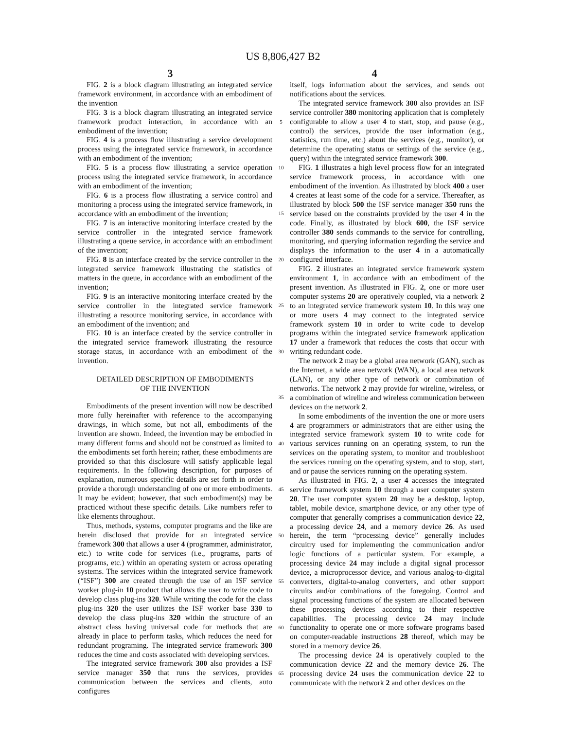US 8,806,427 B2
3
4
FIG. 2 is a block diagram illustrating an integrated service framework environment, in accordance with an embodiment of the invention
FIG. 3 is a block diagram illustrating an integrated service framework product interaction, in accordance with an embodiment of the invention;
FIG. 4 is a process flow illustrating a service development process using the integrated service framework, in accordance with an embodiment of the invention;
FIG. 5 is a process flow illustrating a service operation process using the integrated service framework, in accordance with an embodiment of the invention;
FIG. 6 is a process flow illustrating a service control and monitoring a process using the integrated service framework, in accordance with an embodiment of the invention;
FIG. 7 is an interactive monitoring interface created by the service controller in the integrated service framework illustrating a queue service, in accordance with an embodiment of the invention;
FIG. 8 is an interface created by the service controller in the integrated service framework illustrating the statistics of matters in the queue, in accordance with an embodiment of the invention;
FIG. 9 is an interactive monitoring interface created by the service controller in the integrated service framework illustrating a resource monitoring service, in accordance with an embodiment of the invention; and
FIG. 10 is an interface created by the service controller in the integrated service framework illustrating the resource storage status, in accordance with an embodiment of the invention.
DETAILED DESCRIPTION OF EMBODIMENTS
OF THE INVENTION
Embodiments of the present invention will now be described more fully hereinafter with reference to the accompanying drawings, in which some, but not all, embodiments of the invention are shown. Indeed, the invention may be embodied in many different forms and should not be construed as limited to the embodiments set forth herein; rather, these embodiments are provided so that this disclosure will satisfy applicable legal requirements. In the following description, for purposes of explanation, numerous specific details are set forth in order to provide a thorough understanding of one or more embodiments. It may be evident; however, that such embodiment(s) may be practiced without these specific details. Like numbers refer to like elements throughout.
Thus, methods, systems, computer programs and the like are herein disclosed that provide for an integrated service framework 300 that allows a user 4 (programmer, administrator, etc.) to write code for services (i.e., programs, parts of programs, etc.) within an operating system or across operating systems. The services within the integrated service framework (“ISF”) 300 are created through the use of an ISF service worker plug-in 10 product that allows the user to write code to develop class plug-ins 320. While writing the code for the class plug-ins 320 the user utilizes the ISF worker base 330 to develop the class plug-ins 320 within the structure of an abstract class having universal code for methods that are already in place to perform tasks, which reduces the need for redundant programing. The integrated service framework 300 reduces the time and costs associated with developing services.
The integrated service framework 300 also provides a ISF service manager 350 that runs the services, provides communication between the services and clients, auto configures
5
10
15
20
25
30
35
40
45
50
55
60
65
itself, logs information about the services, and sends out notifications about the services.
The integrated service framework 300 also provides an ISF service controller 380 monitoring application that is completely configurable to allow a user 4 to start, stop, and pause (e.g., control) the services, provide the user information (e.g., statistics, run time, etc.) about the services (e.g., monitor), or determine the operating status or settings of the service (e.g., query) within the integrated service framework 300.
FIG. 1 illustrates a high level process flow for an integrated service framework process, in accordance with one embodiment of the invention. As illustrated by block 400 a user 4 creates at least some of the code for a service. Thereafter, as illustrated by block 500 the ISF service manager 350 runs the service based on the constraints provided by the user 4 in the code. Finally, as illustrated by block 600, the ISF service controller 380 sends commands to the service for controlling, monitoring, and querying information regarding the service and displays the information to the user 4 in a automatically configured interface.
FIG. 2 illustrates an integrated service framework system environment 1, in accordance with an embodiment of the present invention. As illustrated in FIG. 2, one or more user computer systems 20 are operatively coupled, via a network 2 to an integrated service framework system 10. In this way one or more users 4 may connect to the integrated service framework system 10 in order to write code to develop programs within the integrated service framework application 17 under a framework that reduces the costs that occur with writing redundant code.
The network 2 may be a global area network (GAN), such as the Internet, a wide area network (WAN), a local area network (LAN), or any other type of network or combination of networks. The network 2 may provide for wireline, wireless, or a combination of wireline and wireless communication between devices on the network 2.
In some embodiments of the invention the one or more users 4 are programmers or administrators that are either using the integrated service framework system 10 to write code for various services running on an operating system, to run the services on the operating system, to monitor and troubleshoot the services running on the operating system, and to stop, start, and or pause the services running on the operating system.
As illustrated in FIG. 2, a user 4 accesses the integrated service framework system 10 through a user computer system 20. The user computer system 20 may be a desktop, laptop, tablet, mobile device, smartphone device, or any other type of computer that generally comprises a communication device 22, a processing device 24, and a memory device 26. As used herein, the term “processing device” generally includes circuitry used for implementing the communication and/or logic functions of a particular system. For example, a processing device 24 may include a digital signal processor device, a microprocessor device, and various analog-to-digital converters, digital-to-analog converters, and other support circuits and/or combinations of the foregoing. Control and signal processing functions of the system are allocated between these processing devices according to their respective capabilities. The processing device 24 may include functionality to operate one or more software programs based on computer-readable instructions 28 thereof, which may be stored in a memory device 26.
The processing device 24 is operatively coupled to the communication device 22 and the memory device 26. The processing device 24 uses the communication device 22 to communicate with the network 2 and other devices on the